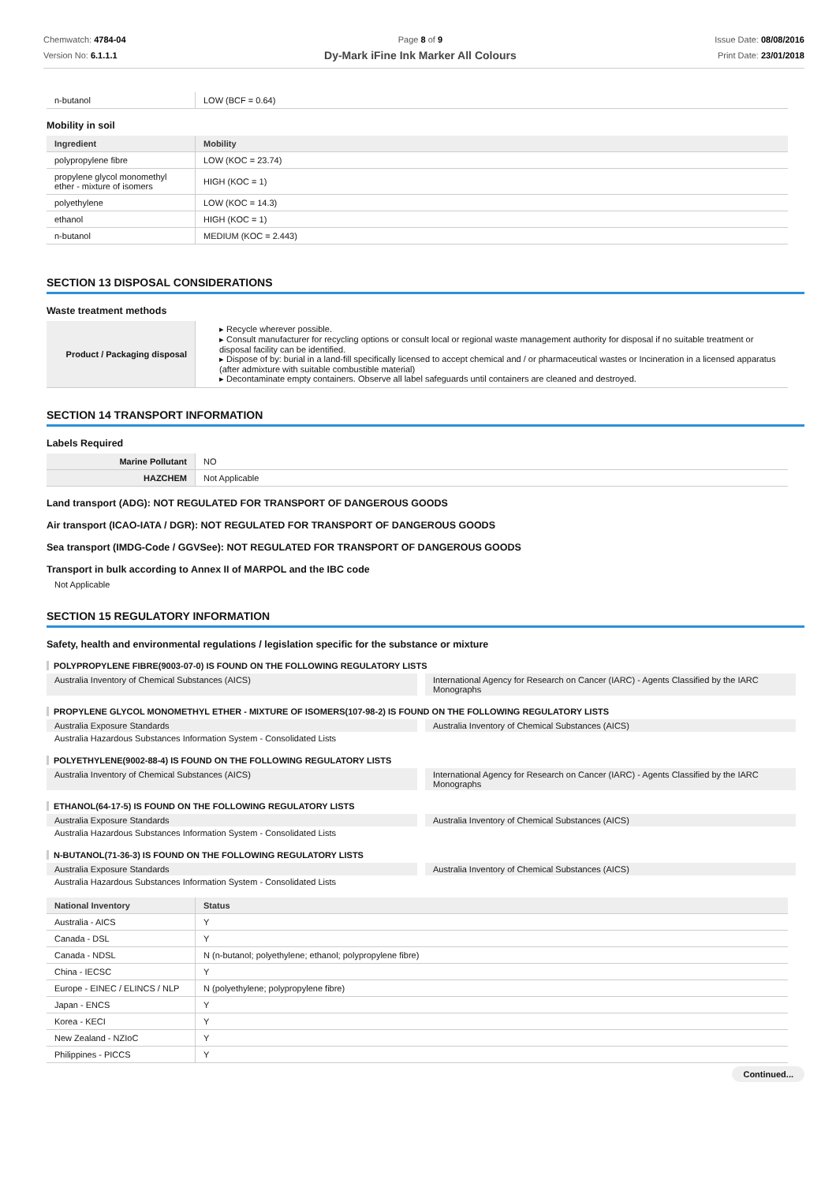Chemwatch: 4784-04
Version No: 6.1.1.1
Page 8 of 9
Dy-Mark iFine Ink Marker All Colours
Issue Date: 08/08/2016
Print Date: 23/01/2018
| n-butanol | LOW (BCF = 0.64) |
Mobility in soil
| Ingredient | Mobility |
| --- | --- |
| polypropylene fibre | LOW (KOC = 23.74) |
| propylene glycol monomethyl ether - mixture of isomers | HIGH (KOC = 1) |
| polyethylene | LOW (KOC = 14.3) |
| ethanol | HIGH (KOC = 1) |
| n-butanol | MEDIUM (KOC = 2.443) |
SECTION 13 DISPOSAL CONSIDERATIONS
Waste treatment methods
| Product / Packaging disposal | ▸ Recycle wherever possible. ▸ Consult manufacturer for recycling options or consult local or regional waste management authority for disposal if no suitable treatment or disposal facility can be identified. ▸ Dispose of by: burial in a land-fill specifically licensed to accept chemical and / or pharmaceutical wastes or Incineration in a licensed apparatus (after admixture with suitable combustible material) ▸ Decontaminate empty containers. Observe all label safeguards until containers are cleaned and destroyed. |
SECTION 14 TRANSPORT INFORMATION
Labels Required
| Marine Pollutant | NO |
| HAZCHEM | Not Applicable |
Land transport (ADG): NOT REGULATED FOR TRANSPORT OF DANGEROUS GOODS
Air transport (ICAO-IATA / DGR): NOT REGULATED FOR TRANSPORT OF DANGEROUS GOODS
Sea transport (IMDG-Code / GGVSee): NOT REGULATED FOR TRANSPORT OF DANGEROUS GOODS
Transport in bulk according to Annex II of MARPOL and the IBC code
Not Applicable
SECTION 15 REGULATORY INFORMATION
Safety, health and environmental regulations / legislation specific for the substance or mixture
POLYPROPYLENE FIBRE(9003-07-0) IS FOUND ON THE FOLLOWING REGULATORY LISTS
Australia Inventory of Chemical Substances (AICS)
International Agency for Research on Cancer (IARC) - Agents Classified by the IARC Monographs
PROPYLENE GLYCOL MONOMETHYL ETHER - MIXTURE OF ISOMERS(107-98-2) IS FOUND ON THE FOLLOWING REGULATORY LISTS
Australia Exposure Standards
Australia Inventory of Chemical Substances (AICS)
Australia Hazardous Substances Information System - Consolidated Lists
POLYETHYLENE(9002-88-4) IS FOUND ON THE FOLLOWING REGULATORY LISTS
Australia Inventory of Chemical Substances (AICS)
International Agency for Research on Cancer (IARC) - Agents Classified by the IARC Monographs
ETHANOL(64-17-5) IS FOUND ON THE FOLLOWING REGULATORY LISTS
Australia Exposure Standards
Australia Inventory of Chemical Substances (AICS)
Australia Hazardous Substances Information System - Consolidated Lists
N-BUTANOL(71-36-3) IS FOUND ON THE FOLLOWING REGULATORY LISTS
Australia Exposure Standards
Australia Inventory of Chemical Substances (AICS)
Australia Hazardous Substances Information System - Consolidated Lists
| National Inventory | Status |
| --- | --- |
| Australia - AICS | Y |
| Canada - DSL | Y |
| Canada - NDSL | N (n-butanol; polyethylene; ethanol; polypropylene fibre) |
| China - IECSC | Y |
| Europe - EINEC / ELINCS / NLP | N (polyethylene; polypropylene fibre) |
| Japan - ENCS | Y |
| Korea - KECI | Y |
| New Zealand - NZIoC | Y |
| Philippines - PICCS | Y |
Continued...